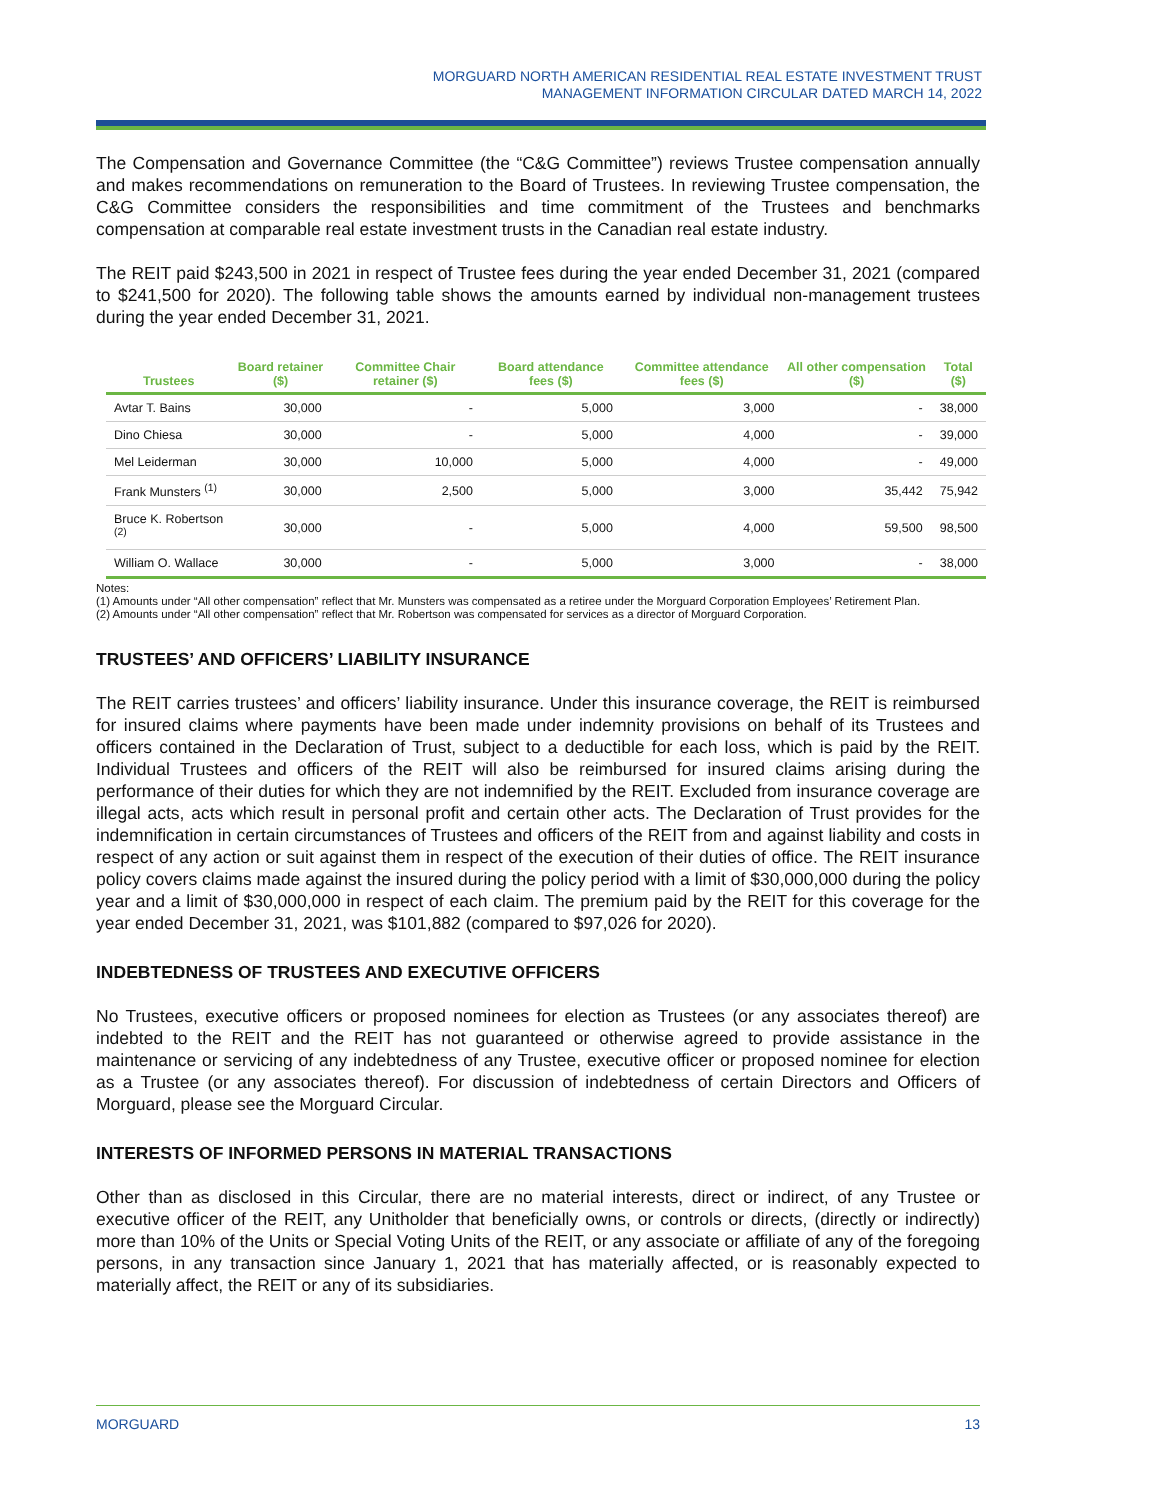MORGUARD NORTH AMERICAN RESIDENTIAL REAL ESTATE INVESTMENT TRUST
MANAGEMENT INFORMATION CIRCULAR DATED MARCH 14, 2022
The Compensation and Governance Committee (the “C&G Committee”) reviews Trustee compensation annually and makes recommendations on remuneration to the Board of Trustees. In reviewing Trustee compensation, the C&G Committee considers the responsibilities and time commitment of the Trustees and benchmarks compensation at comparable real estate investment trusts in the Canadian real estate industry.
The REIT paid $243,500 in 2021 in respect of Trustee fees during the year ended December 31, 2021 (compared to $241,500 for 2020). The following table shows the amounts earned by individual non-management trustees during the year ended December 31, 2021.
| Trustees | Board retainer ($) | Committee Chair retainer ($) | Board attendance fees ($) | Committee attendance fees ($) | All other compensation ($) | Total ($) |
| --- | --- | --- | --- | --- | --- | --- |
| Avtar T. Bains | 30,000 | - | 5,000 | 3,000 | - | 38,000 |
| Dino Chiesa | 30,000 | - | 5,000 | 4,000 | - | 39,000 |
| Mel Leiderman | 30,000 | 10,000 | 5,000 | 4,000 | - | 49,000 |
| Frank Munsters <sup>(1)</sup> | 30,000 | 2,500 | 5,000 | 3,000 | 35,442 | 75,942 |
| Bruce K. Robertson <sup>(2)</sup> | 30,000 | - | 5,000 | 4,000 | 59,500 | 98,500 |
| William O. Wallace | 30,000 | - | 5,000 | 3,000 | - | 38,000 |
Notes:
(1) Amounts under “All other compensation” reflect that Mr. Munsters was compensated as a retiree under the Morguard Corporation Employees’ Retirement Plan.
(2) Amounts under “All other compensation” reflect that Mr. Robertson was compensated for services as a director of Morguard Corporation.
TRUSTEES’ AND OFFICERS’ LIABILITY INSURANCE
The REIT carries trustees’ and officers’ liability insurance. Under this insurance coverage, the REIT is reimbursed for insured claims where payments have been made under indemnity provisions on behalf of its Trustees and officers contained in the Declaration of Trust, subject to a deductible for each loss, which is paid by the REIT. Individual Trustees and officers of the REIT will also be reimbursed for insured claims arising during the performance of their duties for which they are not indemnified by the REIT. Excluded from insurance coverage are illegal acts, acts which result in personal profit and certain other acts. The Declaration of Trust provides for the indemnification in certain circumstances of Trustees and officers of the REIT from and against liability and costs in respect of any action or suit against them in respect of the execution of their duties of office. The REIT insurance policy covers claims made against the insured during the policy period with a limit of $30,000,000 during the policy year and a limit of $30,000,000 in respect of each claim. The premium paid by the REIT for this coverage for the year ended December 31, 2021, was $101,882 (compared to $97,026 for 2020).
INDEBTEDNESS OF TRUSTEES AND EXECUTIVE OFFICERS
No Trustees, executive officers or proposed nominees for election as Trustees (or any associates thereof) are indebted to the REIT and the REIT has not guaranteed or otherwise agreed to provide assistance in the maintenance or servicing of any indebtedness of any Trustee, executive officer or proposed nominee for election as a Trustee (or any associates thereof). For discussion of indebtedness of certain Directors and Officers of Morguard, please see the Morguard Circular.
INTERESTS OF INFORMED PERSONS IN MATERIAL TRANSACTIONS
Other than as disclosed in this Circular, there are no material interests, direct or indirect, of any Trustee or executive officer of the REIT, any Unitholder that beneficially owns, or controls or directs, (directly or indirectly) more than 10% of the Units or Special Voting Units of the REIT, or any associate or affiliate of any of the foregoing persons, in any transaction since January 1, 2021 that has materially affected, or is reasonably expected to materially affect, the REIT or any of its subsidiaries.
MORGUARD 13